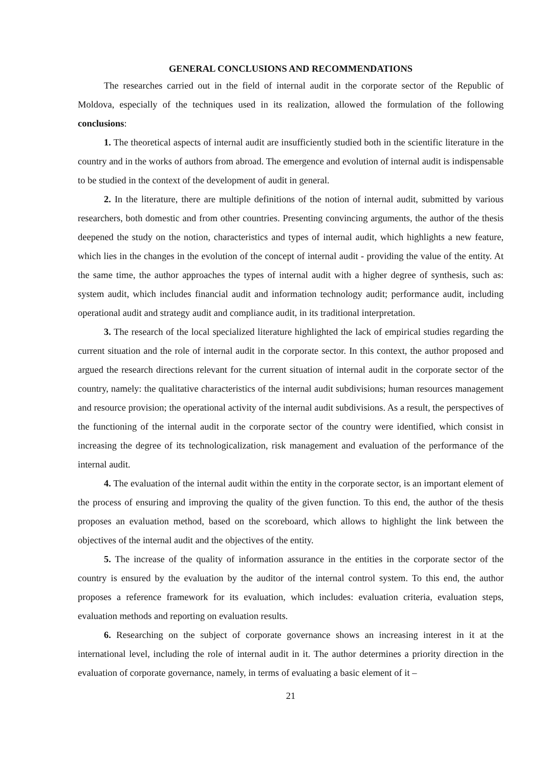GENERAL CONCLUSIONS AND RECOMMENDATIONS
The researches carried out in the field of internal audit in the corporate sector of the Republic of Moldova, especially of the techniques used in its realization, allowed the formulation of the following conclusions:
1. The theoretical aspects of internal audit are insufficiently studied both in the scientific literature in the country and in the works of authors from abroad. The emergence and evolution of internal audit is indispensable to be studied in the context of the development of audit in general.
2. In the literature, there are multiple definitions of the notion of internal audit, submitted by various researchers, both domestic and from other countries. Presenting convincing arguments, the author of the thesis deepened the study on the notion, characteristics and types of internal audit, which highlights a new feature, which lies in the changes in the evolution of the concept of internal audit - providing the value of the entity. At the same time, the author approaches the types of internal audit with a higher degree of synthesis, such as: system audit, which includes financial audit and information technology audit; performance audit, including operational audit and strategy audit and compliance audit, in its traditional interpretation.
3. The research of the local specialized literature highlighted the lack of empirical studies regarding the current situation and the role of internal audit in the corporate sector. In this context, the author proposed and argued the research directions relevant for the current situation of internal audit in the corporate sector of the country, namely: the qualitative characteristics of the internal audit subdivisions; human resources management and resource provision; the operational activity of the internal audit subdivisions. As a result, the perspectives of the functioning of the internal audit in the corporate sector of the country were identified, which consist in increasing the degree of its technologicalization, risk management and evaluation of the performance of the internal audit.
4. The evaluation of the internal audit within the entity in the corporate sector, is an important element of the process of ensuring and improving the quality of the given function. To this end, the author of the thesis proposes an evaluation method, based on the scoreboard, which allows to highlight the link between the objectives of the internal audit and the objectives of the entity.
5. The increase of the quality of information assurance in the entities in the corporate sector of the country is ensured by the evaluation by the auditor of the internal control system. To this end, the author proposes a reference framework for its evaluation, which includes: evaluation criteria, evaluation steps, evaluation methods and reporting on evaluation results.
6. Researching on the subject of corporate governance shows an increasing interest in it at the international level, including the role of internal audit in it. The author determines a priority direction in the evaluation of corporate governance, namely, in terms of evaluating a basic element of it –
21